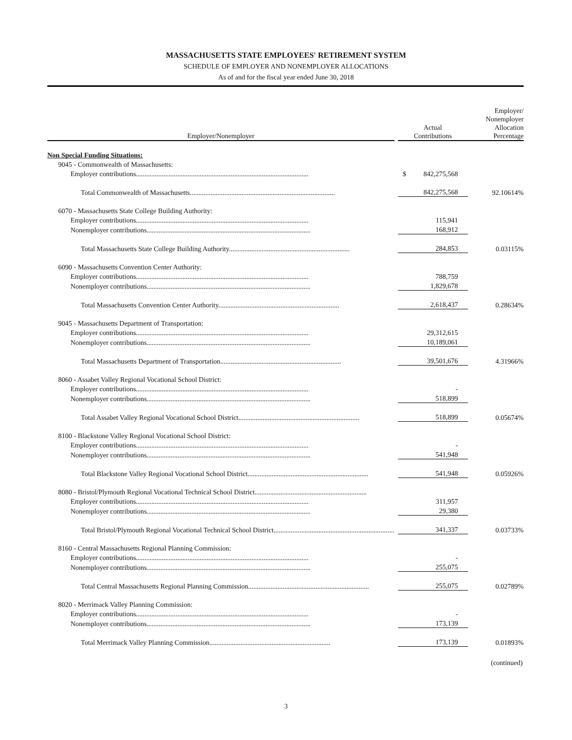MASSACHUSETTS STATE EMPLOYEES' RETIREMENT SYSTEM
SCHEDULE OF EMPLOYER AND NONEMPLOYER ALLOCATIONS
As of and for the fiscal year ended June 30, 2018
| Employer/Nonemployer | | Actual Contributions | Employer/ Nonemployer Allocation Percentage |
| --- | --- | --- | --- |
| Non Special Funding Situations: | | | |
| 9045 - Commonwealth of Massachusetts: | | | |
| Employer contributions.................................................................................................... | | $ 842,275,568 | |
| Total Commonwealth of Massachusetts.................................................................................... | | 842,275,568 | 92.10614% |
| 6070 - Massachusetts State College Building Authority: | | | |
| Employer contributions.................................................................................................... | | 115,941 | |
| Nonemployer contributions............................................................................................... | | 168,912 | |
| Total Massachusetts State College Building Authority...................................................................... | | 284,853 | 0.03115% |
| 6090 - Massachusetts Convention Center Authority: | | | |
| Employer contributions.................................................................................................... | | 788,759 | |
| Nonemployer contributions............................................................................................... | | 1,829,678 | |
| Total Massachusetts Convention Center Authority...................................................................... | | 2,618,437 | 0.28634% |
| 9045 - Massachusetts Department of Transportation: | | | |
| Employer contributions.................................................................................................... | | 29,312,615 | |
| Nonemployer contributions............................................................................................... | | 10,189,061 | |
| Total Massachusetts Department of Transportation...................................................................... | | 39,501,676 | 4.31966% |
| 8060 - Assabet Valley Regional Vocational School District: | | | |
| Employer contributions.................................................................................................... | | - | |
| Nonemployer contributions............................................................................................... | | 518,899 | |
| Total Assabet Valley Regional Vocational School District...................................................................... | | 518,899 | 0.05674% |
| 8100 - Blackstone Valley Regional Vocational School District: | | | |
| Employer contributions.................................................................................................... | | - | |
| Nonemployer contributions............................................................................................... | | 541,948 | |
| Total Blackstone Valley Regional Vocational School District...................................................................... | | 541,948 | 0.05926% |
| 8080 - Bristol/Plymouth Regional Vocational Technical School District................................................................. | | | |
| Employer contributions.................................................................................................... | | 311,957 | |
| Nonemployer contributions............................................................................................... | | 29,380 | |
| Total Bristol/Plymouth Regional Vocational Technical School District...................................................................... | | 341,337 | 0.03733% |
| 8160 - Central Massachusetts Regional Planning Commission: | | | |
| Employer contributions.................................................................................................... | | - | |
| Nonemployer contributions............................................................................................... | | 255,075 | |
| Total Central Massachusetts Regional Planning Commission...................................................................... | | 255,075 | 0.02789% |
| 8020 - Merrimack Valley Planning Commission: | | | |
| Employer contributions.................................................................................................... | | - | |
| Nonemployer contributions............................................................................................... | | 173,139 | |
| Total Merrimack Valley Planning Commission...................................................................... | | 173,139 | 0.01893% |
(continued)
3